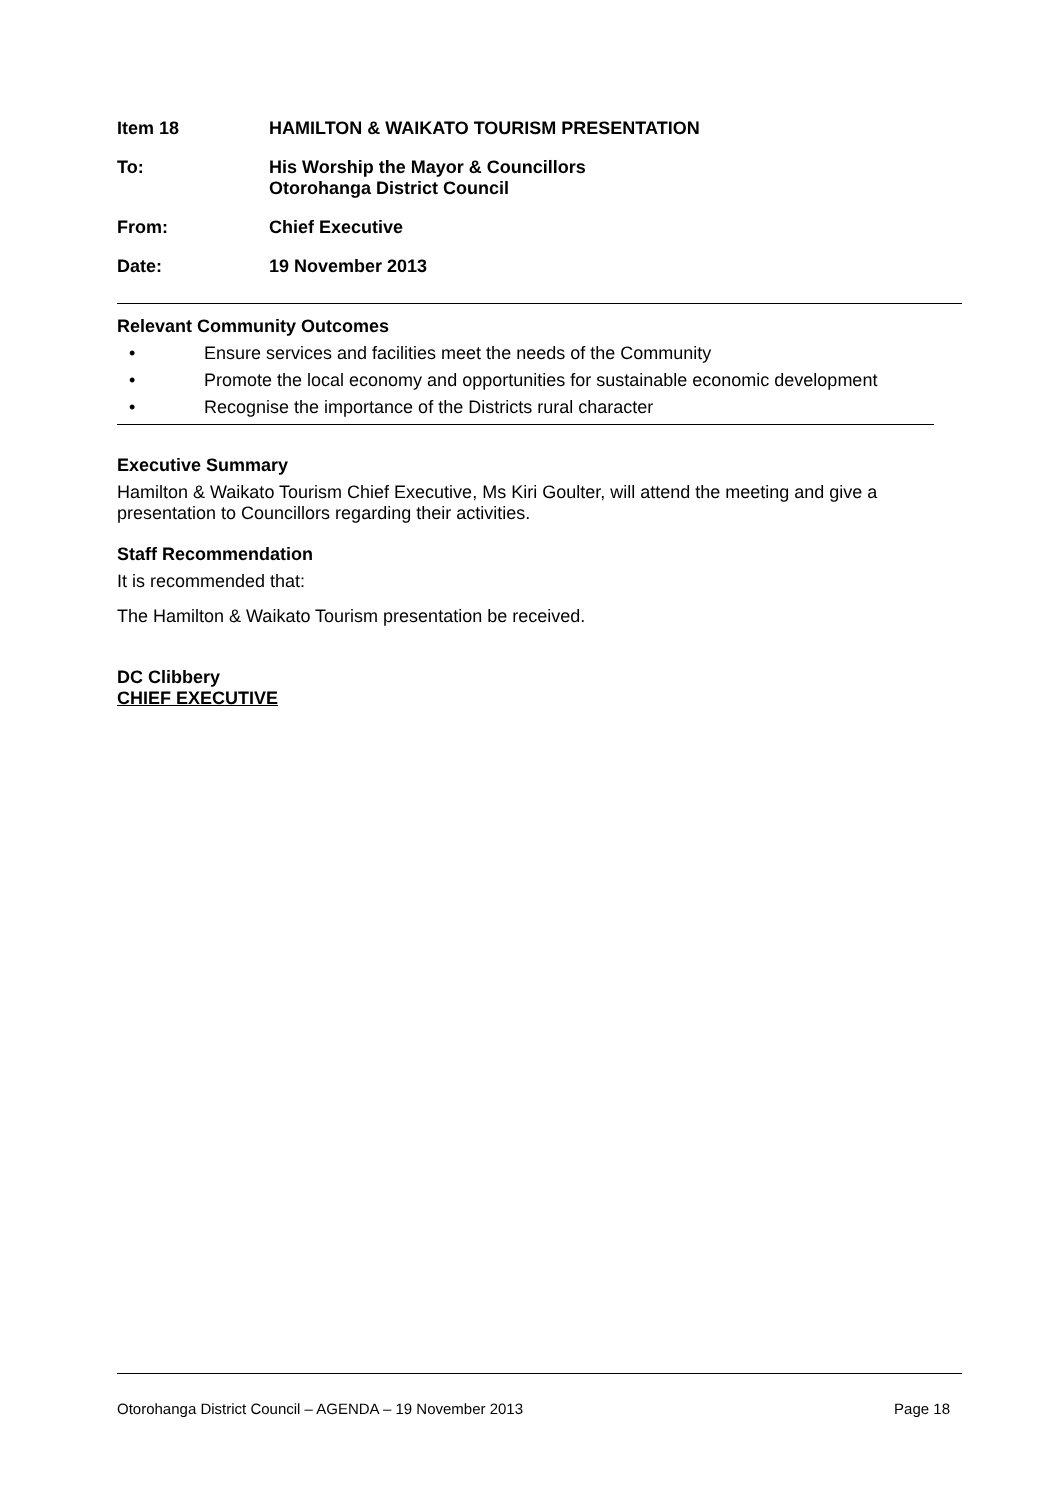Item 18 HAMILTON & WAIKATO TOURISM PRESENTATION
To: His Worship the Mayor & Councillors
Otorohanga District Council
From: Chief Executive
Date: 19 November 2013
Relevant Community Outcomes
• Ensure services and facilities meet the needs of the Community
• Promote the local economy and opportunities for sustainable economic development
• Recognise the importance of the Districts rural character
Executive Summary
Hamilton & Waikato Tourism Chief Executive, Ms Kiri Goulter, will attend the meeting and give a presentation to Councillors regarding their activities.
Staff Recommendation
It is recommended that:
The Hamilton & Waikato Tourism presentation be received.
DC Clibbery
CHIEF EXECUTIVE
Otorohanga District Council – AGENDA – 19 November 2013 Page 18